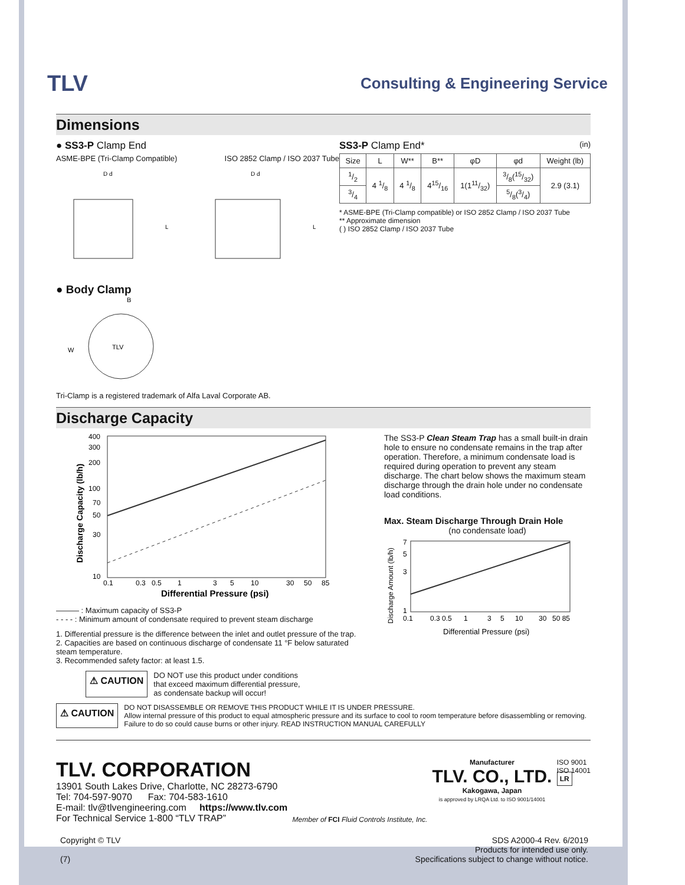TLV
Consulting & Engineering Service
Dimensions
● SS3-P Clamp End
ASME-BPE (Tri-Clamp Compatible) ISO 2852 Clamp / ISO 2037 Tube
D d
L
D d
L
● Body Clamp
B
W
TLV
Tri-Clamp is a registered trademark of Alfa Laval Corporate AB.
SS3-P Clamp End* (in)
| Size | L | W** | B** | φD | φd | Weight (lb) |
| --- | --- | --- | --- | --- | --- | --- |
| 1/2 | 4 1/8 | 4 1/8 | 415/16 | 1(111/32) | 3/8(15/32) | 2.9 (3.1) |
| 3/4 | | | | | 5/8(3/4) | |
* ASME-BPE (Tri-Clamp compatible) or ISO 2852 Clamp / ISO 2037 Tube
** Approximate dimension
( ) ISO 2852 Clamp / ISO 2037 Tube
Discharge Capacity
400
300
200
100
70
50
30
10
0.1
0.3
0.5
1
3
5
10
30
50
85
Differential Pressure (psi)
Discharge Capacity (lb/h)
——— : Maximum capacity of SS3-P
- - - - : Minimum amount of condensate required to prevent steam discharge
1. Differential pressure is the difference between the inlet and outlet pressure of the trap.
2. Capacities are based on continuous discharge of condensate 11 °F below saturated steam temperature.
3. Recommended safety factor: at least 1.5.
⚠ CAUTION
DO NOT use this product under conditions
that exceed maximum differential pressure,
as condensate backup will occur!
The SS3-P Clean Steam Trap has a small built-in drain hole to ensure no condensate remains in the trap after operation. Therefore, a minimum condensate load is required during operation to prevent any steam discharge. The chart below shows the maximum steam discharge through the drain hole under no condensate load conditions.
Max. Steam Discharge Through Drain Hole
(no condensate load)
7
5
3
1
0.1
0.3 0.5
1
3
5
10
30
50 85
Differential Pressure (psi)
Discharge Amount (lb/h)
⚠ CAUTION
DO NOT DISASSEMBLE OR REMOVE THIS PRODUCT WHILE IT IS UNDER PRESSURE.
Allow internal pressure of this product to equal atmospheric pressure and its surface to cool to room temperature before disassembling or removing. Failure to do so could cause burns or other injury. READ INSTRUCTION MANUAL CAREFULLY
TLV. CORPORATION
13901 South Lakes Drive, Charlotte, NC 28273-6790
Tel: 704-597-9070 Fax: 704-583-1610
E-mail: tlv@tlvengineering.com https://www.tlv.com
For Technical Service 1-800 “TLV TRAP”
Member of FCI Fluid Controls Institute, Inc.
Manufacturer
TLV. CO., LTD.
Kakogawa, Japan
is approved by LRQA Ltd. to ISO 9001/14001
ISO 9001
ISO 14001
LR
Copyright © TLV
(7)
SDS A2000-4 Rev. 6/2019
Products for intended use only.
Specifications subject to change without notice.